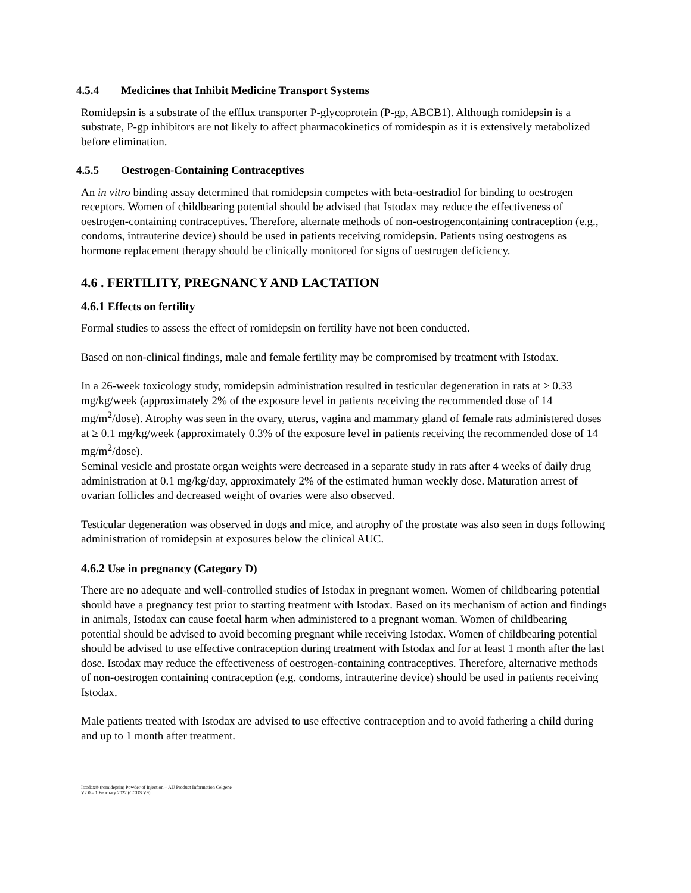4.5.4 Medicines that Inhibit Medicine Transport Systems
Romidepsin is a substrate of the efflux transporter P-glycoprotein (P-gp, ABCB1). Although romidepsin is a substrate, P-gp inhibitors are not likely to affect pharmacokinetics of romidespin as it is extensively metabolized before elimination.
4.5.5 Oestrogen-Containing Contraceptives
An in vitro binding assay determined that romidepsin competes with beta-oestradiol for binding to oestrogen receptors. Women of childbearing potential should be advised that Istodax may reduce the effectiveness of oestrogen-containing contraceptives. Therefore, alternate methods of non-oestrogencontaining contraception (e.g., condoms, intrauterine device) should be used in patients receiving romidepsin. Patients using oestrogens as hormone replacement therapy should be clinically monitored for signs of oestrogen deficiency.
4.6 . FERTILITY, PREGNANCY AND LACTATION
4.6.1 Effects on fertility
Formal studies to assess the effect of romidepsin on fertility have not been conducted.
Based on non-clinical findings, male and female fertility may be compromised by treatment with Istodax.
In a 26-week toxicology study, romidepsin administration resulted in testicular degeneration in rats at ≥ 0.33 mg/kg/week (approximately 2% of the exposure level in patients receiving the recommended dose of 14 mg/m<sup>2</sup>/dose). Atrophy was seen in the ovary, uterus, vagina and mammary gland of female rats administered doses at ≥ 0.1 mg/kg/week (approximately 0.3% of the exposure level in patients receiving the recommended dose of 14 mg/m<sup>2</sup>/dose).
Seminal vesicle and prostate organ weights were decreased in a separate study in rats after 4 weeks of daily drug administration at 0.1 mg/kg/day, approximately 2% of the estimated human weekly dose. Maturation arrest of ovarian follicles and decreased weight of ovaries were also observed.
Testicular degeneration was observed in dogs and mice, and atrophy of the prostate was also seen in dogs following administration of romidepsin at exposures below the clinical AUC.
4.6.2 Use in pregnancy (Category D)
There are no adequate and well-controlled studies of Istodax in pregnant women. Women of childbearing potential should have a pregnancy test prior to starting treatment with Istodax. Based on its mechanism of action and findings in animals, Istodax can cause foetal harm when administered to a pregnant woman. Women of childbearing potential should be advised to avoid becoming pregnant while receiving Istodax. Women of childbearing potential should be advised to use effective contraception during treatment with Istodax and for at least 1 month after the last dose. Istodax may reduce the effectiveness of oestrogen-containing contraceptives. Therefore, alternative methods of non-oestrogen containing contraception (e.g. condoms, intrauterine device) should be used in patients receiving Istodax.
Male patients treated with Istodax are advised to use effective contraception and to avoid fathering a child during and up to 1 month after treatment.
Istodax® (romidepsin) Powder of Injection – AU Product Information Celgene
V2.0 – 1 February 2022 (CCDS V9)